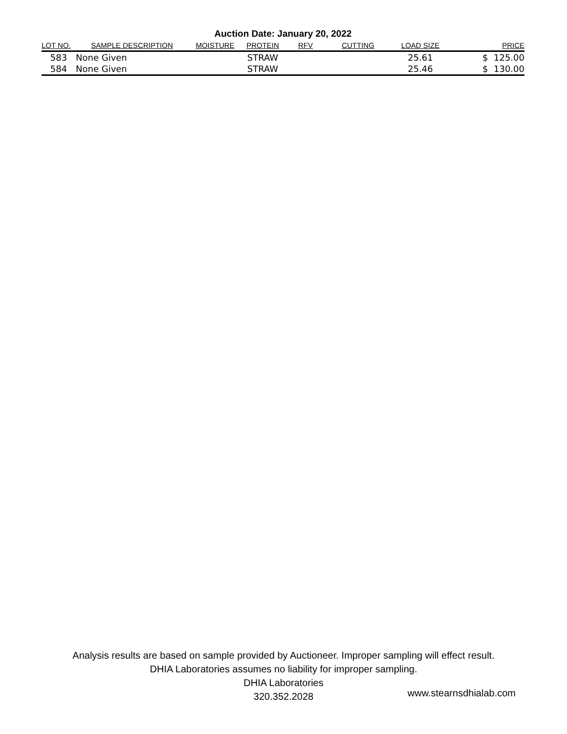Auction Date: January 20, 2022
| LOT NO. | SAMPLE DESCRIPTION | MOISTURE | PROTEIN | RFV | CUTTING | LOAD SIZE | PRICE |
| --- | --- | --- | --- | --- | --- | --- | --- |
| 583 | None Given | | STRAW | | | 25.61 | $ 125.00 |
| 584 | None Given | | STRAW | | | 25.46 | $ 130.00 |
Analysis results are based on sample provided by Auctioneer. Improper sampling will effect result.
DHIA Laboratories assumes no liability for improper sampling.
DHIA Laboratories
320.352.2028
www.stearnsdhialab.com